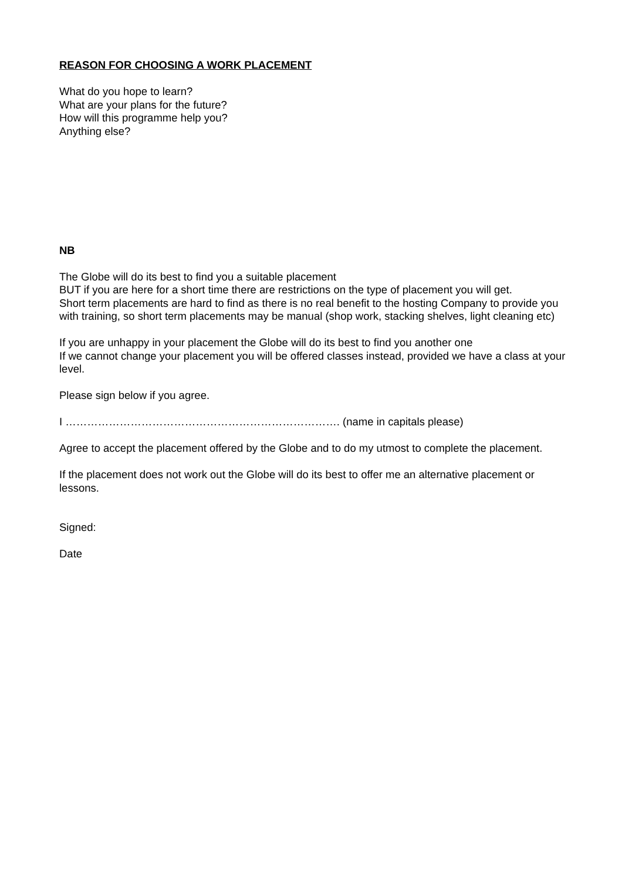REASON FOR CHOOSING A WORK PLACEMENT
What do you hope to learn?
What are your plans for the future?
How will this programme help you?
Anything else?
NB
The Globe will do its best to find you a suitable placement
BUT if you are here for a short time there are restrictions on the type of placement you will get.
Short term placements are hard to find as there is no real benefit to the hosting Company to provide you with training, so short term placements may be manual (shop work, stacking shelves, light cleaning etc)
If you are unhappy in your placement the Globe will do its best to find you another one
If we cannot change your placement you will be offered classes instead, provided we have a class at your level.
Please sign below if you agree.
I …………………………………………………………………. (name in capitals please)
Agree to accept the placement offered by the Globe and to do my utmost to complete the placement.
If the placement does not work out the Globe will do its best to offer me an alternative placement or lessons.
Signed:
Date